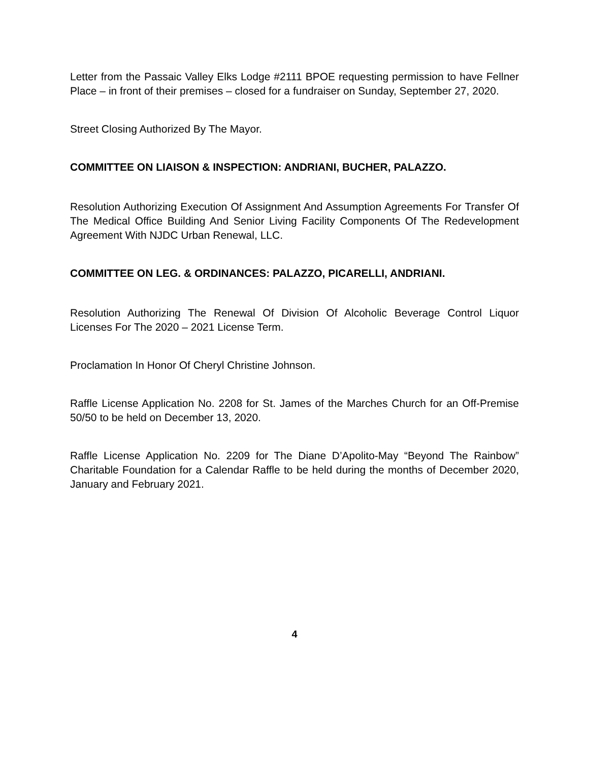Letter from the Passaic Valley Elks Lodge #2111 BPOE requesting permission to have Fellner Place – in front of their premises – closed for a fundraiser on Sunday, September 27, 2020.
Street Closing Authorized By The Mayor.
COMMITTEE ON LIAISON & INSPECTION: ANDRIANI, BUCHER, PALAZZO.
Resolution Authorizing Execution Of Assignment And Assumption Agreements For Transfer Of The Medical Office Building And Senior Living Facility Components Of The Redevelopment Agreement With NJDC Urban Renewal, LLC.
COMMITTEE ON LEG. & ORDINANCES: PALAZZO, PICARELLI, ANDRIANI.
Resolution Authorizing The Renewal Of Division Of Alcoholic Beverage Control Liquor Licenses For The 2020 – 2021 License Term.
Proclamation In Honor Of Cheryl Christine Johnson.
Raffle License Application No. 2208 for St. James of the Marches Church for an Off-Premise 50/50 to be held on December 13, 2020.
Raffle License Application No. 2209 for The Diane D’Apolito-May “Beyond The Rainbow” Charitable Foundation for a Calendar Raffle to be held during the months of December 2020, January and February 2021.
4